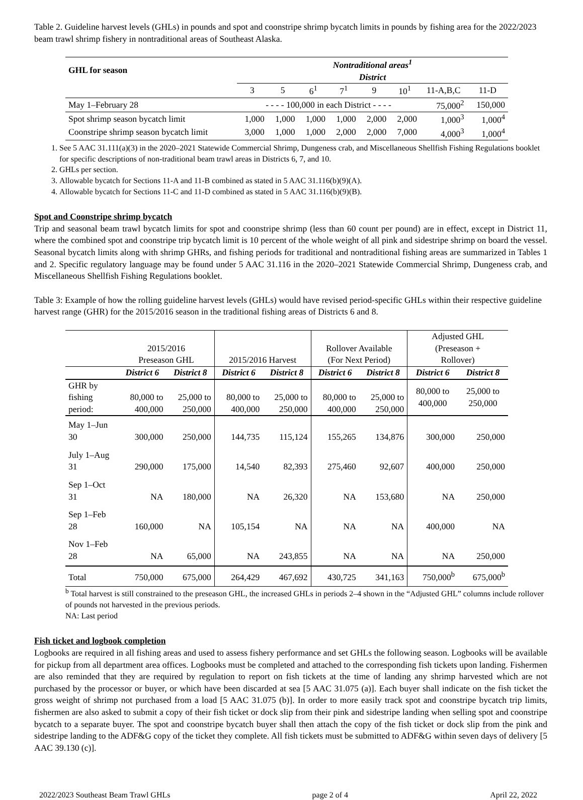Table 2. Guideline harvest levels (GHLs) in pounds and spot and coonstripe shrimp bycatch limits in pounds by fishing area for the 2022/2023 beam trawl shrimp fishery in nontraditional areas of Southeast Alaska.
| GHL for season | Nontraditional areas<sup>1</sup> District | | | | | | | |
| | 3 | 5 | 6<sup>1</sup> | 7<sup>1</sup> | 9 | 10<sup>1</sup> | 11-A,B,C | 11-D |
| May 1–February 28 | - - - - 100,000 in each District - - - - | | | | | | 75,000<sup>2</sup> | 150,000 |
| Spot shrimp season bycatch limit | 1,000 | 1,000 | 1,000 | 1,000 | 2,000 | 2,000 | 1,000<sup>3</sup> | 1,000<sup>4</sup> |
| Coonstripe shrimp season bycatch limit | 3,000 | 1,000 | 1,000 | 2,000 | 2,000 | 7,000 | 4,000<sup>3</sup> | 1,000<sup>4</sup> |
1. See 5 AAC 31.111(a)(3) in the 2020–2021 Statewide Commercial Shrimp, Dungeness crab, and Miscellaneous Shellfish Fishing Regulations booklet for specific descriptions of non-traditional beam trawl areas in Districts 6, 7, and 10.
2. GHLs per section.
3. Allowable bycatch for Sections 11-A and 11-B combined as stated in 5 AAC 31.116(b)(9)(A).
4. Allowable bycatch for Sections 11-C and 11-D combined as stated in 5 AAC 31.116(b)(9)(B).
Spot and Coonstripe shrimp bycatch
Trip and seasonal beam trawl bycatch limits for spot and coonstripe shrimp (less than 60 count per pound) are in effect, except in District 11, where the combined spot and coonstripe trip bycatch limit is 10 percent of the whole weight of all pink and sidestripe shrimp on board the vessel. Seasonal bycatch limits along with shrimp GHRs, and fishing periods for traditional and nontraditional fishing areas are summarized in Tables 1 and 2. Specific regulatory language may be found under 5 AAC 31.116 in the 2020–2021 Statewide Commercial Shrimp, Dungeness crab, and Miscellaneous Shellfish Fishing Regulations booklet.
Table 3: Example of how the rolling guideline harvest levels (GHLs) would have revised period-specific GHLs within their respective guideline harvest range (GHR) for the 2015/2016 season in the traditional fishing areas of Districts 6 and 8.
| | 2015/2016 Preseason GHL | | 2015/2016 Harvest | | Rollover Available (For Next Period) | | Adjusted GHL (Preseason + Rollover) | |
| | District 6 | District 8 | District 6 | District 8 | District 6 | District 8 | District 6 | District 8 |
| GHR by fishing period: | 80,000 to 400,000 | 25,000 to 250,000 | 80,000 to 400,000 | 25,000 to 250,000 | 80,000 to 400,000 | 25,000 to 250,000 | 80,000 to 400,000 | 25,000 to 250,000 |
| May 1–Jun 30 | 300,000 | 250,000 | 144,735 | 115,124 | 155,265 | 134,876 | 300,000 | 250,000 |
| July 1–Aug 31 | 290,000 | 175,000 | 14,540 | 82,393 | 275,460 | 92,607 | 400,000 | 250,000 |
| Sep 1–Oct 31 | NA | 180,000 | NA | 26,320 | NA | 153,680 | NA | 250,000 |
| Sep 1–Feb 28 | 160,000 | NA | 105,154 | NA | NA | NA | 400,000 | NA |
| Nov 1–Feb 28 | NA | 65,000 | NA | 243,855 | NA | NA | NA | 250,000 |
| Total | 750,000 | 675,000 | 264,429 | 467,692 | 430,725 | 341,163 | 750,000<sup>b</sup> | 675,000<sup>b</sup> |
<sup>b</sup> Total harvest is still constrained to the preseason GHL, the increased GHLs in periods 2–4 shown in the “Adjusted GHL” columns include rollover of pounds not harvested in the previous periods.
NA: Last period
Fish ticket and logbook completion
Logbooks are required in all fishing areas and used to assess fishery performance and set GHLs the following season. Logbooks will be available for pickup from all department area offices. Logbooks must be completed and attached to the corresponding fish tickets upon landing. Fishermen are also reminded that they are required by regulation to report on fish tickets at the time of landing any shrimp harvested which are not purchased by the processor or buyer, or which have been discarded at sea [5 AAC 31.075 (a)]. Each buyer shall indicate on the fish ticket the gross weight of shrimp not purchased from a load [5 AAC 31.075 (b)]. In order to more easily track spot and coonstripe bycatch trip limits, fishermen are also asked to submit a copy of their fish ticket or dock slip from their pink and sidestripe landing when selling spot and coonstripe bycatch to a separate buyer. The spot and coonstripe bycatch buyer shall then attach the copy of the fish ticket or dock slip from the pink and sidestripe landing to the ADF&G copy of the ticket they complete. All fish tickets must be submitted to ADF&G within seven days of delivery [5 AAC 39.130 (c)].
2022/2023 Southeast Beam Trawl GHLs page 2 of 4 April 22, 2022